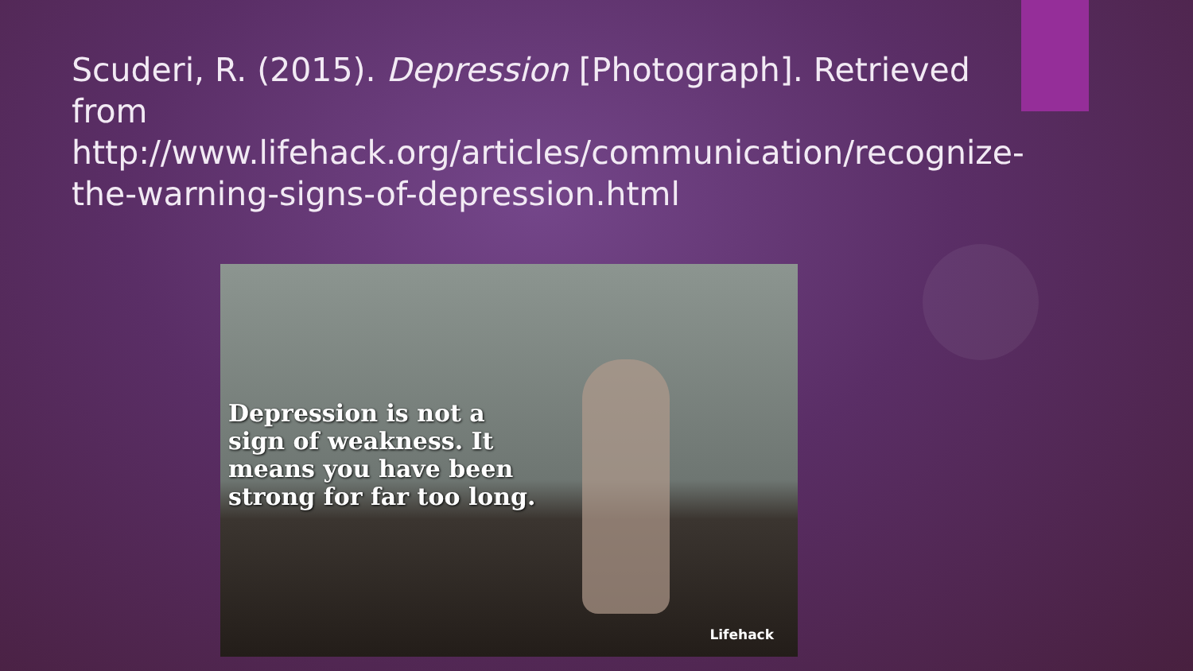Scuderi, R. (2015). Depression [Photograph]. Retrieved from http://www.lifehack.org/articles/communication/recognize-the-warning-signs-of-depression.html
Depression is not a sign of weakness. It means you have been strong for far too long.
Lifehack